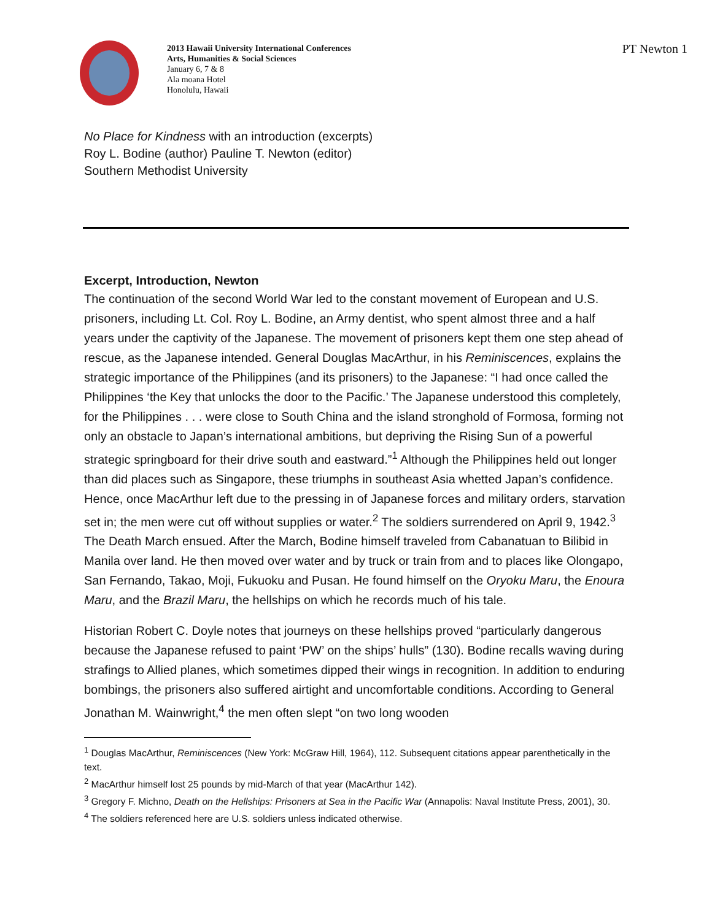PT Newton 1
2013 Hawaii University International Conferences
Arts, Humanities & Social Sciences
January 6, 7 & 8
Ala moana Hotel
Honolulu, Hawaii
No Place for Kindness with an introduction (excerpts)
Roy L. Bodine (author) Pauline T. Newton (editor)
Southern Methodist University
Excerpt, Introduction, Newton
The continuation of the second World War led to the constant movement of European and U.S. prisoners, including Lt. Col. Roy L. Bodine, an Army dentist, who spent almost three and a half years under the captivity of the Japanese. The movement of prisoners kept them one step ahead of rescue, as the Japanese intended. General Douglas MacArthur, in his Reminiscences, explains the strategic importance of the Philippines (and its prisoners) to the Japanese: “I had once called the Philippines ‘the Key that unlocks the door to the Pacific.’ The Japanese understood this completely, for the Philippines . . . were close to South China and the island stronghold of Formosa, forming not only an obstacle to Japan’s international ambitions, but depriving the Rising Sun of a powerful strategic springboard for their drive south and eastward.”<sup>1</sup> Although the Philippines held out longer than did places such as Singapore, these triumphs in southeast Asia whetted Japan’s confidence. Hence, once MacArthur left due to the pressing in of Japanese forces and military orders, starvation set in; the men were cut off without supplies or water.<sup>2</sup> The soldiers surrendered on April 9, 1942.<sup>3</sup> The Death March ensued. After the March, Bodine himself traveled from Cabanatuan to Bilibid in Manila over land. He then moved over water and by truck or train from and to places like Olongapo, San Fernando, Takao, Moji, Fukuoku and Pusan. He found himself on the Oryoku Maru, the Enoura Maru, and the Brazil Maru, the hellships on which he records much of his tale.
Historian Robert C. Doyle notes that journeys on these hellships proved “particularly dangerous because the Japanese refused to paint ‘PW’ on the ships’ hulls” (130). Bodine recalls waving during strafings to Allied planes, which sometimes dipped their wings in recognition. In addition to enduring bombings, the prisoners also suffered airtight and uncomfortable conditions. According to General Jonathan M. Wainwright,<sup>4</sup> the men often slept “on two long wooden
<sup>1</sup> Douglas MacArthur, Reminiscences (New York: McGraw Hill, 1964), 112. Subsequent citations appear parenthetically in the text.
<sup>2</sup> MacArthur himself lost 25 pounds by mid-March of that year (MacArthur 142).
<sup>3</sup> Gregory F. Michno, Death on the Hellships: Prisoners at Sea in the Pacific War (Annapolis: Naval Institute Press, 2001), 30.
<sup>4</sup> The soldiers referenced here are U.S. soldiers unless indicated otherwise.